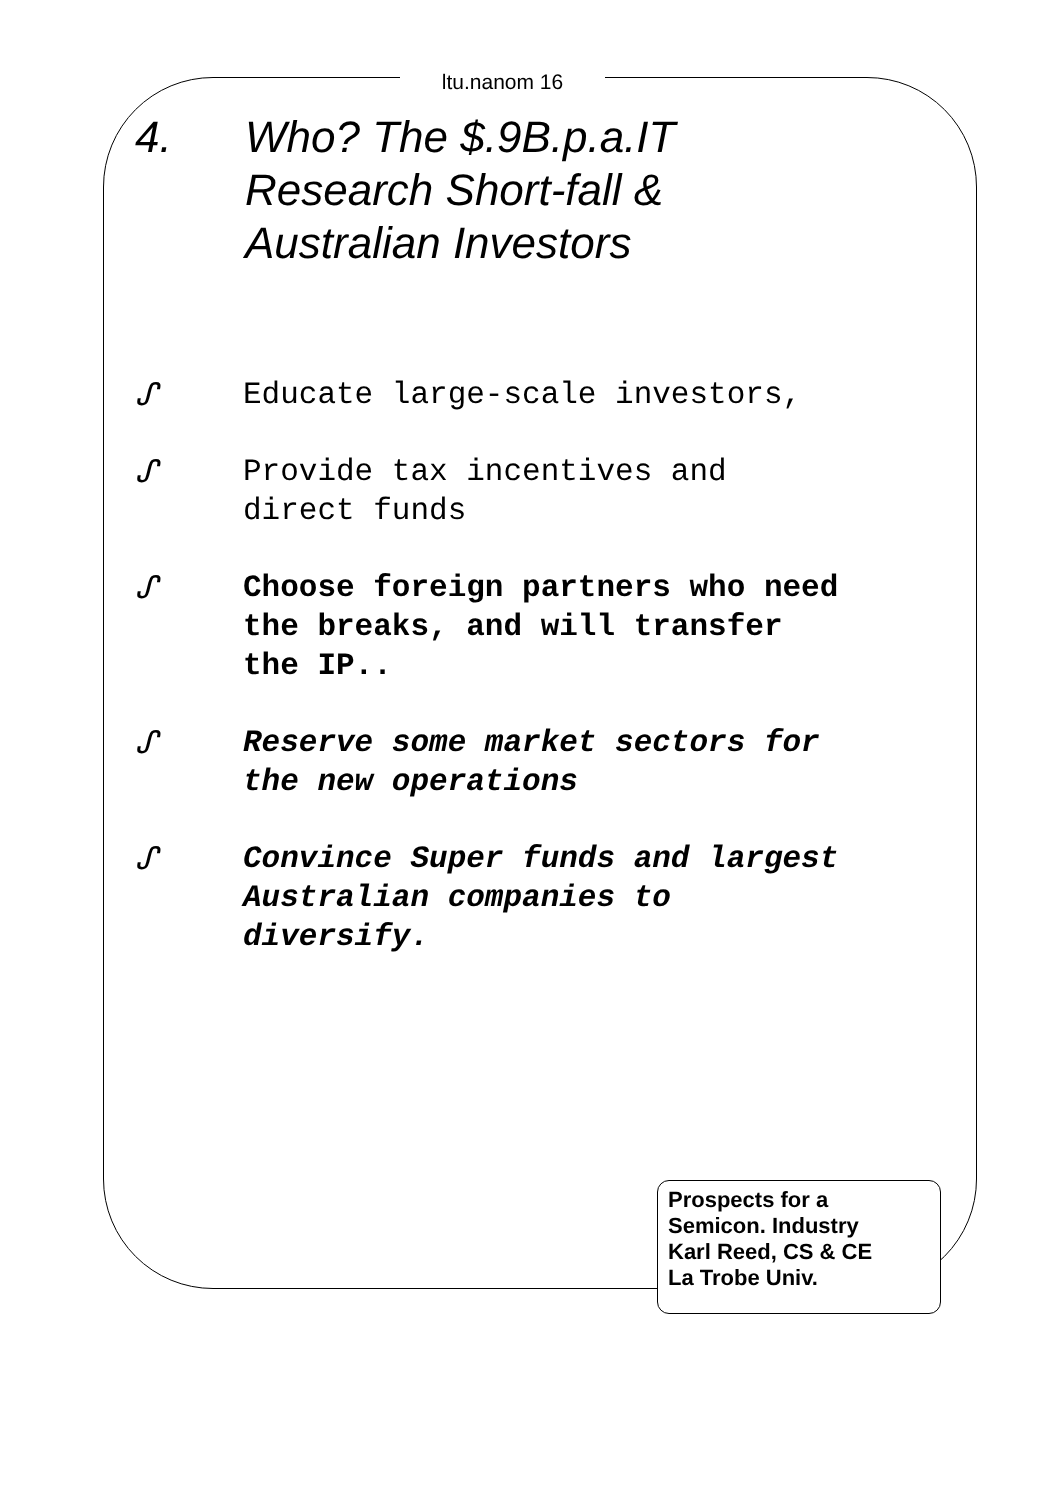ltu.nanom 16
4. Who? The $.9B.p.a.IT
Research Short-fall &
Australian Investors
ᔑ Educate large-scale investors,
ᔑ Provide tax incentives and
direct funds
ᔑ Choose foreign partners who need
the breaks, and will transfer
the IP..
ᔑ Reserve some market sectors for
the new operations
ᔑ Convince Super funds and largest
Australian companies to
diversify.
Prospects for a
Semicon. Industry
Karl Reed, CS & CE
La Trobe Univ.